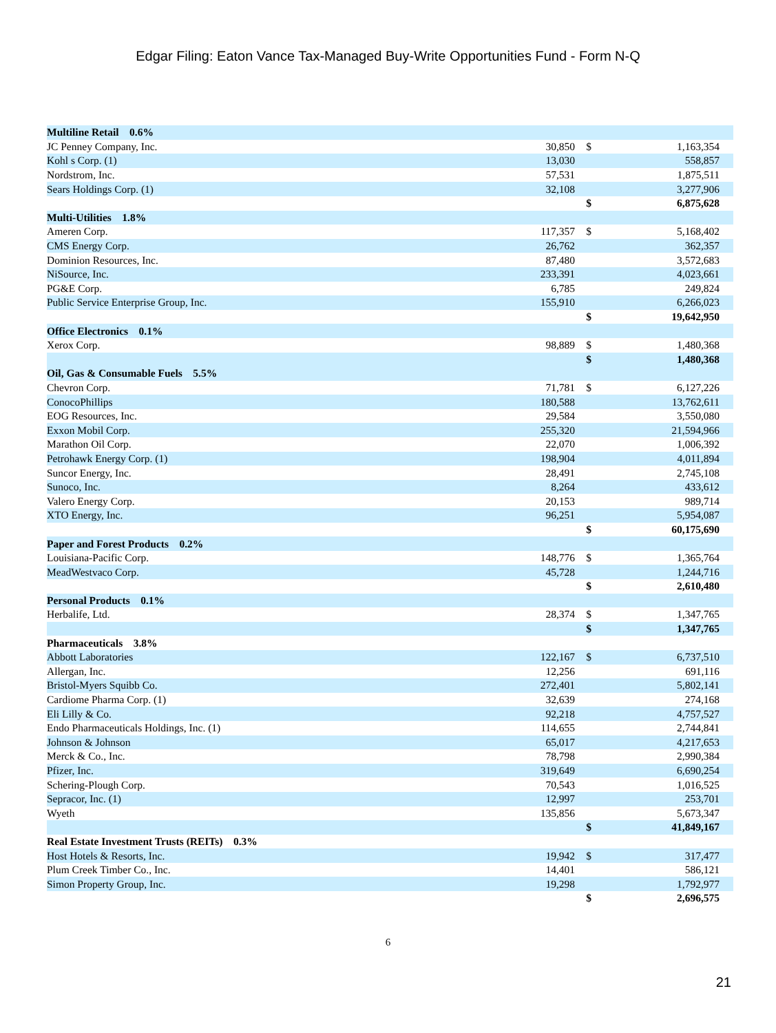Edgar Filing: Eaton Vance Tax-Managed Buy-Write Opportunities Fund - Form N-Q
| Multiline Retail 0.6% | | | |
| JC Penney Company, Inc. | 30,850 | $ | 1,163,354 |
| Kohl s Corp. (1) | 13,030 | | 558,857 |
| Nordstrom, Inc. | 57,531 | | 1,875,511 |
| Sears Holdings Corp. (1) | 32,108 | | 3,277,906 |
| | | $ | 6,875,628 |
| Multi-Utilities 1.8% | | | |
| Ameren Corp. | 117,357 | $ | 5,168,402 |
| CMS Energy Corp. | 26,762 | | 362,357 |
| Dominion Resources, Inc. | 87,480 | | 3,572,683 |
| NiSource, Inc. | 233,391 | | 4,023,661 |
| PG&E Corp. | 6,785 | | 249,824 |
| Public Service Enterprise Group, Inc. | 155,910 | | 6,266,023 |
| | | $ | 19,642,950 |
| Office Electronics 0.1% | | | |
| Xerox Corp. | 98,889 | $ | 1,480,368 |
| | | $ | 1,480,368 |
| Oil, Gas & Consumable Fuels 5.5% | | | |
| Chevron Corp. | 71,781 | $ | 6,127,226 |
| ConocoPhillips | 180,588 | | 13,762,611 |
| EOG Resources, Inc. | 29,584 | | 3,550,080 |
| Exxon Mobil Corp. | 255,320 | | 21,594,966 |
| Marathon Oil Corp. | 22,070 | | 1,006,392 |
| Petrohawk Energy Corp. (1) | 198,904 | | 4,011,894 |
| Suncor Energy, Inc. | 28,491 | | 2,745,108 |
| Sunoco, Inc. | 8,264 | | 433,612 |
| Valero Energy Corp. | 20,153 | | 989,714 |
| XTO Energy, Inc. | 96,251 | | 5,954,087 |
| | | $ | 60,175,690 |
| Paper and Forest Products 0.2% | | | |
| Louisiana-Pacific Corp. | 148,776 | $ | 1,365,764 |
| MeadWestvaco Corp. | 45,728 | | 1,244,716 |
| | | $ | 2,610,480 |
| Personal Products 0.1% | | | |
| Herbalife, Ltd. | 28,374 | $ | 1,347,765 |
| | | $ | 1,347,765 |
| Pharmaceuticals 3.8% | | | |
| Abbott Laboratories | 122,167 | $ | 6,737,510 |
| Allergan, Inc. | 12,256 | | 691,116 |
| Bristol-Myers Squibb Co. | 272,401 | | 5,802,141 |
| Cardiome Pharma Corp. (1) | 32,639 | | 274,168 |
| Eli Lilly & Co. | 92,218 | | 4,757,527 |
| Endo Pharmaceuticals Holdings, Inc. (1) | 114,655 | | 2,744,841 |
| Johnson & Johnson | 65,017 | | 4,217,653 |
| Merck & Co., Inc. | 78,798 | | 2,990,384 |
| Pfizer, Inc. | 319,649 | | 6,690,254 |
| Schering-Plough Corp. | 70,543 | | 1,016,525 |
| Sepracor, Inc. (1) | 12,997 | | 253,701 |
| Wyeth | 135,856 | | 5,673,347 |
| | | $ | 41,849,167 |
| Real Estate Investment Trusts (REITs) 0.3% | | | |
| Host Hotels & Resorts, Inc. | 19,942 | $ | 317,477 |
| Plum Creek Timber Co., Inc. | 14,401 | | 586,121 |
| Simon Property Group, Inc. | 19,298 | | 1,792,977 |
| | | $ | 2,696,575 |
6
21